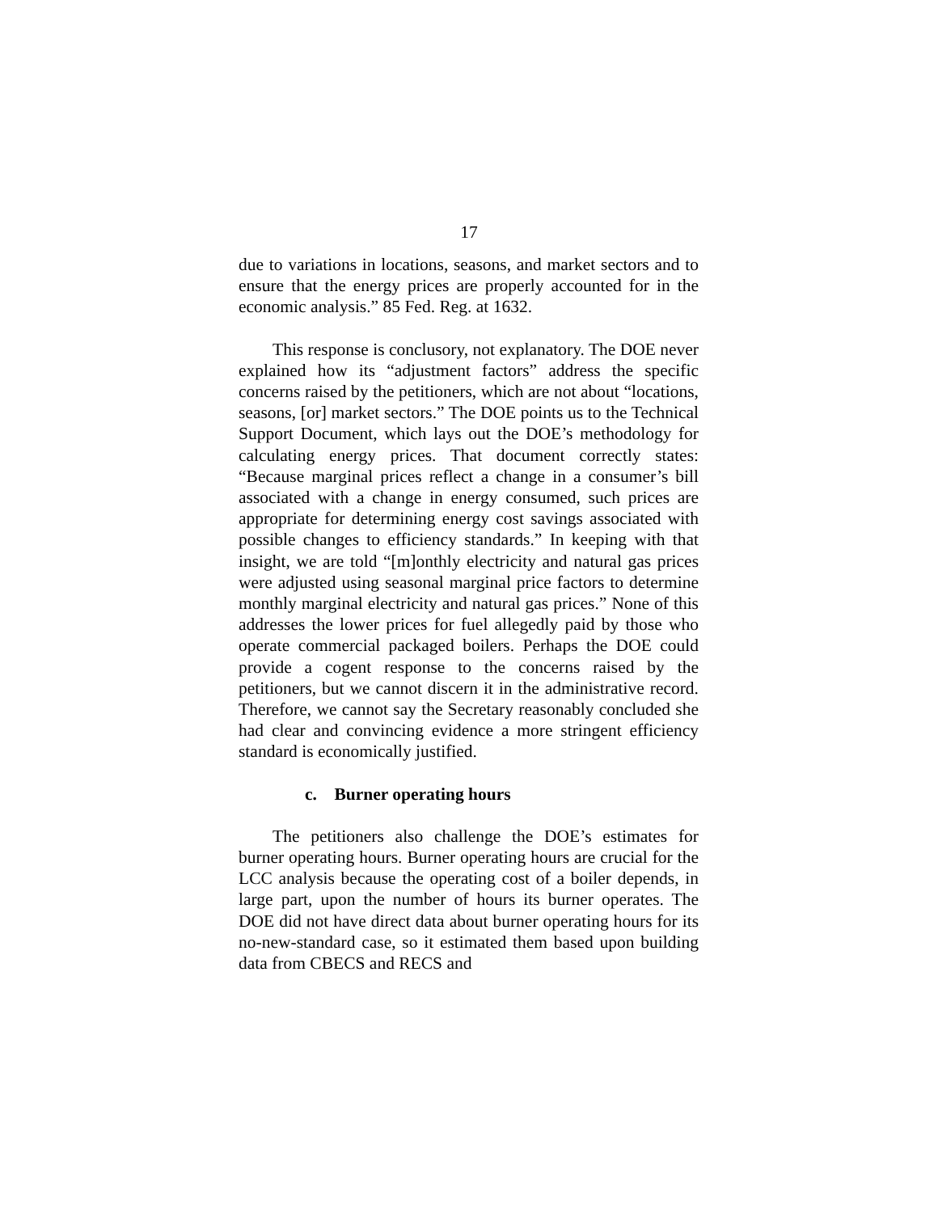17
due to variations in locations, seasons, and market sectors and to ensure that the energy prices are properly accounted for in the economic analysis.” 85 Fed. Reg. at 1632.
This response is conclusory, not explanatory. The DOE never explained how its “adjustment factors” address the specific concerns raised by the petitioners, which are not about “locations, seasons, [or] market sectors.” The DOE points us to the Technical Support Document, which lays out the DOE’s methodology for calculating energy prices. That document correctly states: “Because marginal prices reflect a change in a consumer’s bill associated with a change in energy consumed, such prices are appropriate for determining energy cost savings associated with possible changes to efficiency standards.” In keeping with that insight, we are told “[m]onthly electricity and natural gas prices were adjusted using seasonal marginal price factors to determine monthly marginal electricity and natural gas prices.” None of this addresses the lower prices for fuel allegedly paid by those who operate commercial packaged boilers. Perhaps the DOE could provide a cogent response to the concerns raised by the petitioners, but we cannot discern it in the administrative record. Therefore, we cannot say the Secretary reasonably concluded she had clear and convincing evidence a more stringent efficiency standard is economically justified.
c. Burner operating hours
The petitioners also challenge the DOE’s estimates for burner operating hours. Burner operating hours are crucial for the LCC analysis because the operating cost of a boiler depends, in large part, upon the number of hours its burner operates. The DOE did not have direct data about burner operating hours for its no-new-standard case, so it estimated them based upon building data from CBECS and RECS and